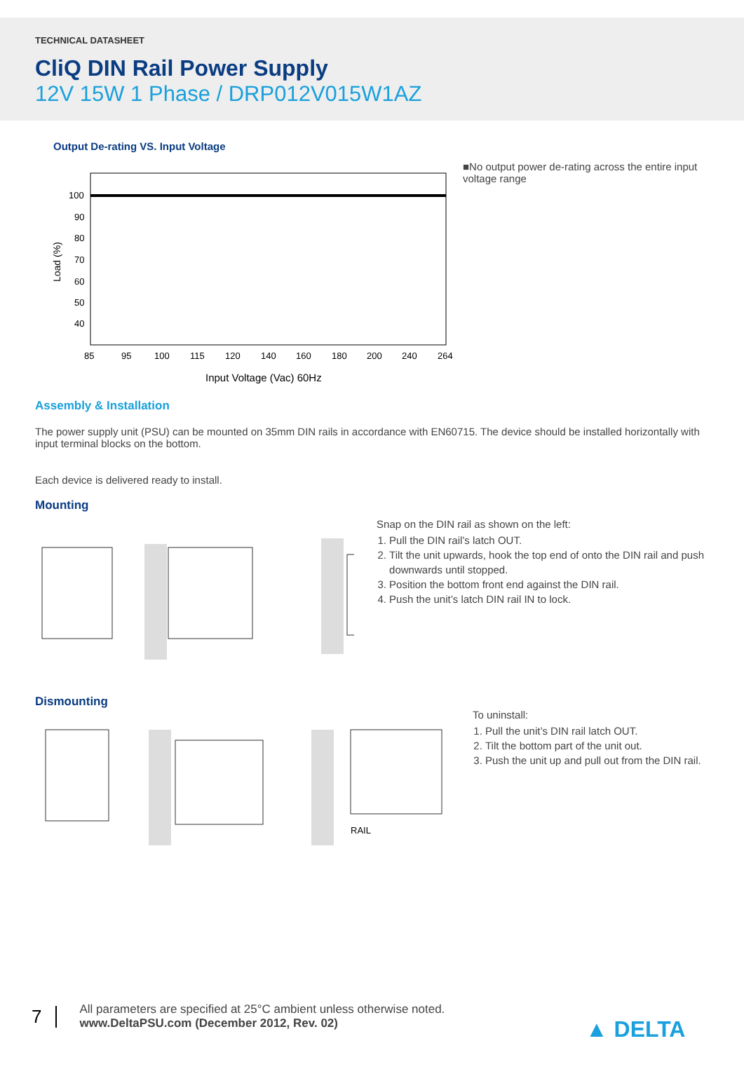TECHNICAL DATASHEET
CliQ DIN Rail Power Supply
12V 15W 1 Phase / DRP012V015W1AZ
Output De-rating VS. Input Voltage
100
90
80
70
60
50
40
Load (%)
85
95
100
115
120
140
160
180
200
240
264
Input Voltage (Vac) 60Hz
■No output power de-rating across the entire input voltage range
Assembly & Installation
The power supply unit (PSU) can be mounted on 35mm DIN rails in accordance with EN60715. The device should be installed horizontally with input terminal blocks on the bottom.
Each device is delivered ready to install.
Mounting
Snap on the DIN rail as shown on the left:
1. Pull the DIN rail’s latch OUT.
2. Tilt the unit upwards, hook the top end of onto the DIN rail and push downwards until stopped.
3. Position the bottom front end against the DIN rail.
4. Push the unit’s latch DIN rail IN to lock.
Dismounting
RAIL
To uninstall:
1. Pull the unit’s DIN rail latch OUT.
2. Tilt the bottom part of the unit out.
3. Push the unit up and pull out from the DIN rail.
7
All parameters are specified at 25°C ambient unless otherwise noted.
www.DeltaPSU.com (December 2012, Rev. 02)
▲ DELTA